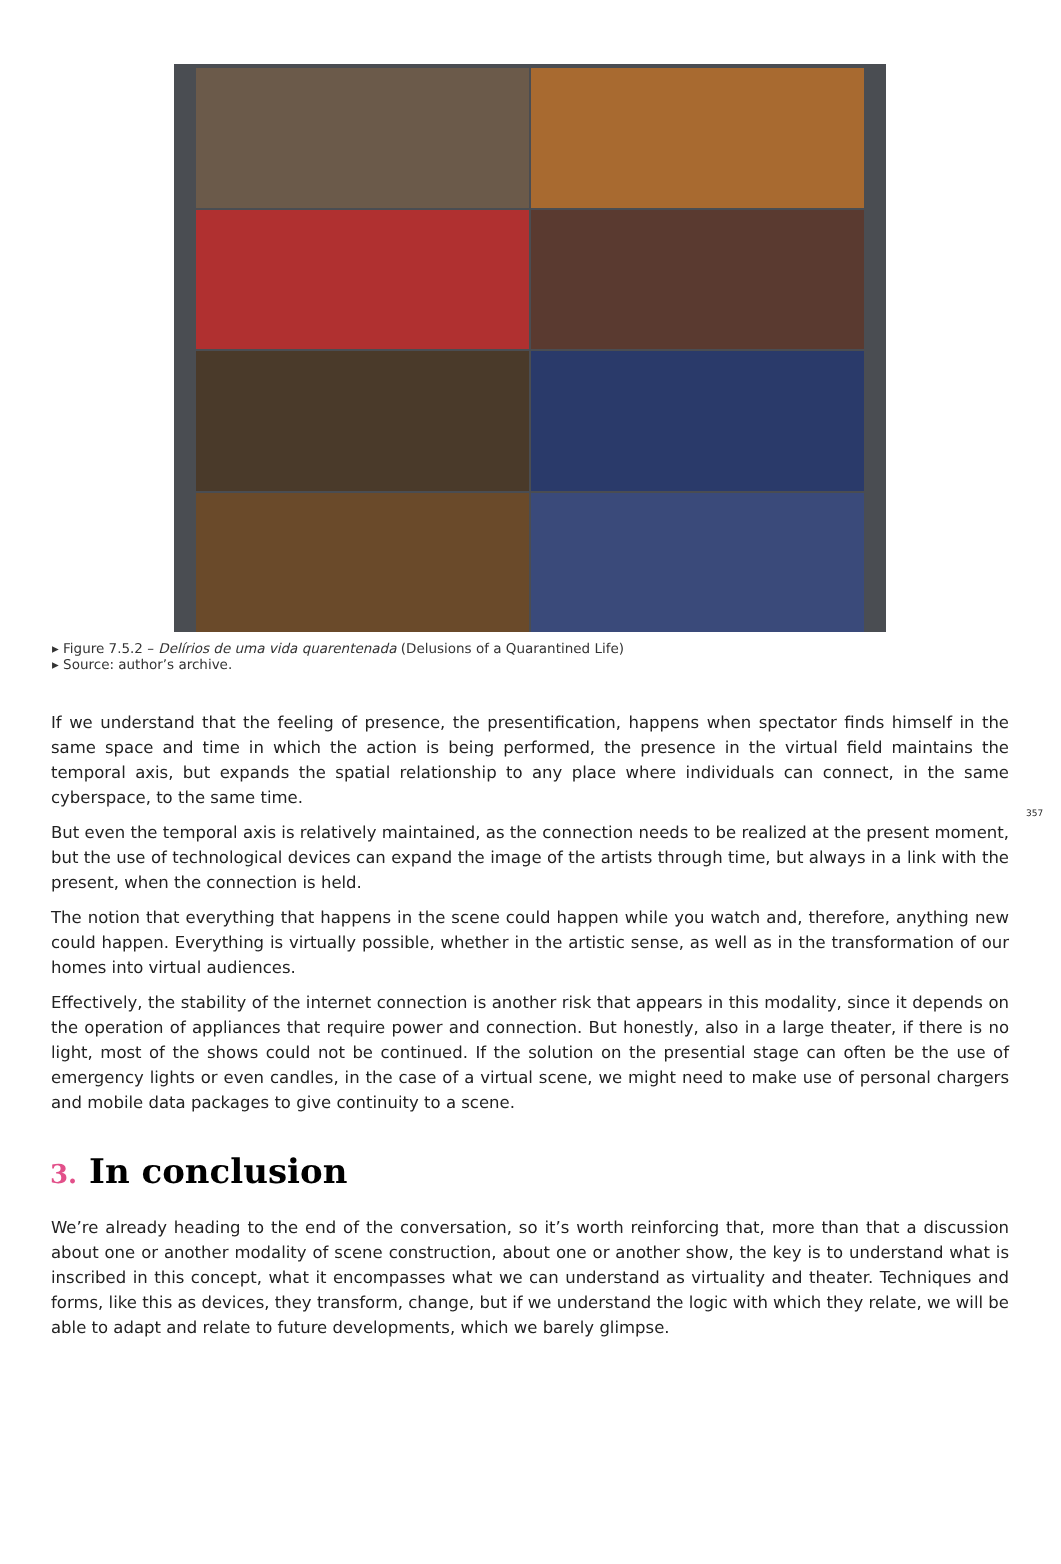▸ Figure 7.5.2 – Delírios de uma vida quarentenada (Delusions of a Quarantined Life)
▸ Source: author’s archive.
357
If we understand that the feeling of presence, the presentification, happens when spectator finds himself in the same space and time in which the action is being performed, the presence in the virtual field maintains the temporal axis, but expands the spatial relationship to any place where individuals can connect, in the same cyberspace, to the same time.
But even the temporal axis is relatively maintained, as the connection needs to be realized at the present moment, but the use of technological devices can expand the image of the artists through time, but always in a link with the present, when the connection is held.
The notion that everything that happens in the scene could happen while you watch and, therefore, anything new could happen. Everything is virtually possible, whether in the artistic sense, as well as in the transformation of our homes into virtual audiences.
Effectively, the stability of the internet connection is another risk that appears in this modality, since it depends on the operation of appliances that require power and connection. But honestly, also in a large theater, if there is no light, most of the shows could not be continued. If the solution on the presential stage can often be the use of emergency lights or even candles, in the case of a virtual scene, we might need to make use of personal chargers and mobile data packages to give continuity to a scene.
3. In conclusion
We’re already heading to the end of the conversation, so it’s worth reinforcing that, more than that a discussion about one or another modality of scene construction, about one or another show, the key is to understand what is inscribed in this concept, what it encompasses what we can understand as virtuality and theater. Techniques and forms, like this as devices, they transform, change, but if we understand the logic with which they relate, we will be able to adapt and relate to future developments, which we barely glimpse.